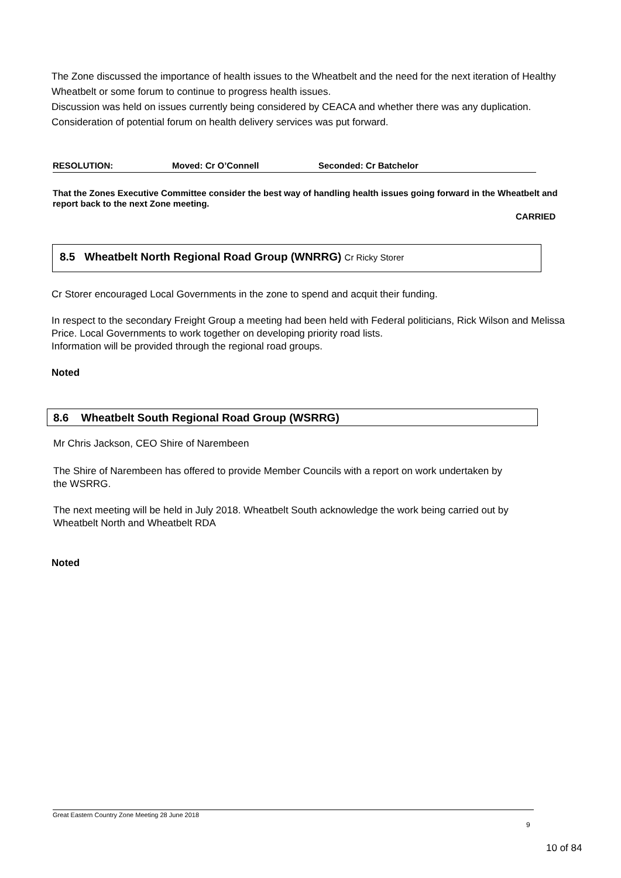The Zone discussed the importance of health issues to the Wheatbelt and the need for the next iteration of Healthy Wheatbelt or some forum to continue to progress health issues.
Discussion was held on issues currently being considered by CEACA and whether there was any duplication.
Consideration of potential forum on health delivery services was put forward.
RESOLUTION: Moved: Cr O’Connell Seconded: Cr Batchelor
That the Zones Executive Committee consider the best way of handling health issues going forward in the Wheatbelt and report back to the next Zone meeting.
CARRIED
8.5 Wheatbelt North Regional Road Group (WNRRG) Cr Ricky Storer
Cr Storer encouraged Local Governments in the zone to spend and acquit their funding.
In respect to the secondary Freight Group a meeting had been held with Federal politicians, Rick Wilson and Melissa Price. Local Governments to work together on developing priority road lists.
Information will be provided through the regional road groups.
Noted
8.6 Wheatbelt South Regional Road Group (WSRRG)
Mr Chris Jackson, CEO Shire of Narembeen
The Shire of Narembeen has offered to provide Member Councils with a report on work undertaken by the WSRRG.
The next meeting will be held in July 2018. Wheatbelt South acknowledge the work being carried out by Wheatbelt North and Wheatbelt RDA
Noted
Great Eastern Country Zone Meeting 28 June 2018
9
10 of 84